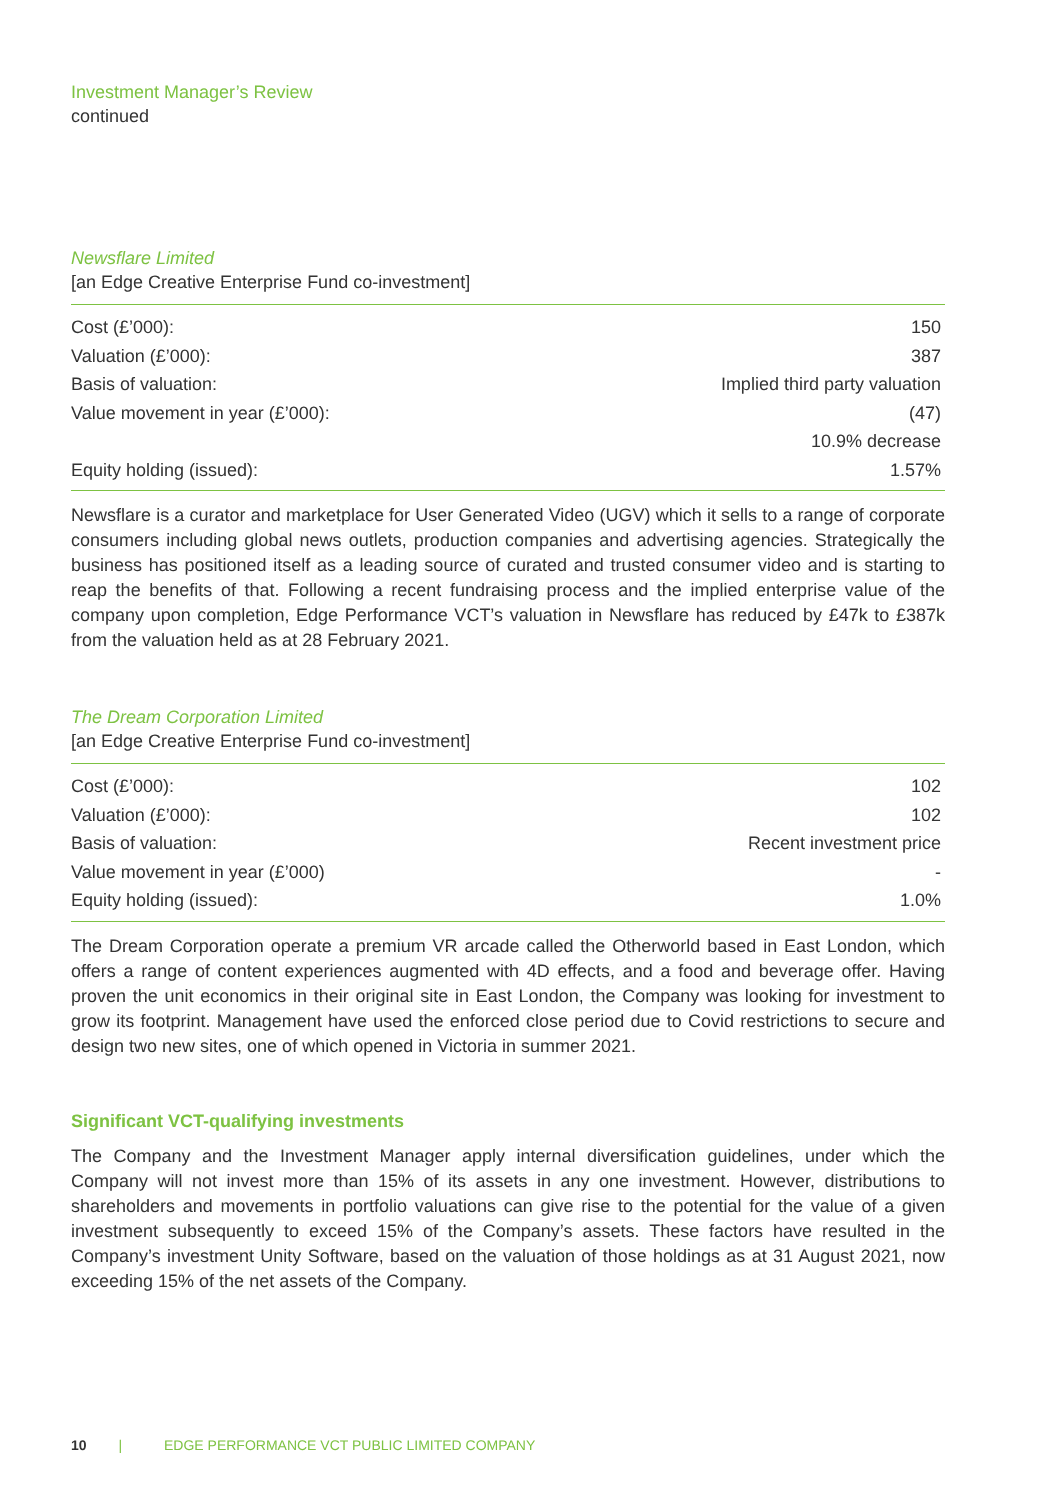Investment Manager’s Review
continued
Newsflare Limited
[an Edge Creative Enterprise Fund co-investment]
| Cost (£’000): | 150 |
| Valuation (£’000): | 387 |
| Basis of valuation: | Implied third party valuation |
| Value movement in year (£’000): | (47) |
| | 10.9% decrease |
| Equity holding (issued): | 1.57% |
Newsflare is a curator and marketplace for User Generated Video (UGV) which it sells to a range of corporate consumers including global news outlets, production companies and advertising agencies. Strategically the business has positioned itself as a leading source of curated and trusted consumer video and is starting to reap the benefits of that. Following a recent fundraising process and the implied enterprise value of the company upon completion, Edge Performance VCT’s valuation in Newsflare has reduced by £47k to £387k from the valuation held as at 28 February 2021.
The Dream Corporation Limited
[an Edge Creative Enterprise Fund co-investment]
| Cost (£’000): | 102 |
| Valuation (£’000): | 102 |
| Basis of valuation: | Recent investment price |
| Value movement in year (£’000) | - |
| Equity holding (issued): | 1.0% |
The Dream Corporation operate a premium VR arcade called the Otherworld based in East London, which offers a range of content experiences augmented with 4D effects, and a food and beverage offer. Having proven the unit economics in their original site in East London, the Company was looking for investment to grow its footprint. Management have used the enforced close period due to Covid restrictions to secure and design two new sites, one of which opened in Victoria in summer 2021.
Significant VCT-qualifying investments
The Company and the Investment Manager apply internal diversification guidelines, under which the Company will not invest more than 15% of its assets in any one investment. However, distributions to shareholders and movements in portfolio valuations can give rise to the potential for the value of a given investment subsequently to exceed 15% of the Company’s assets. These factors have resulted in the Company’s investment Unity Software, based on the valuation of those holdings as at 31 August 2021, now exceeding 15% of the net assets of the Company.
10 | EDGE PERFORMANCE VCT PUBLIC LIMITED COMPANY